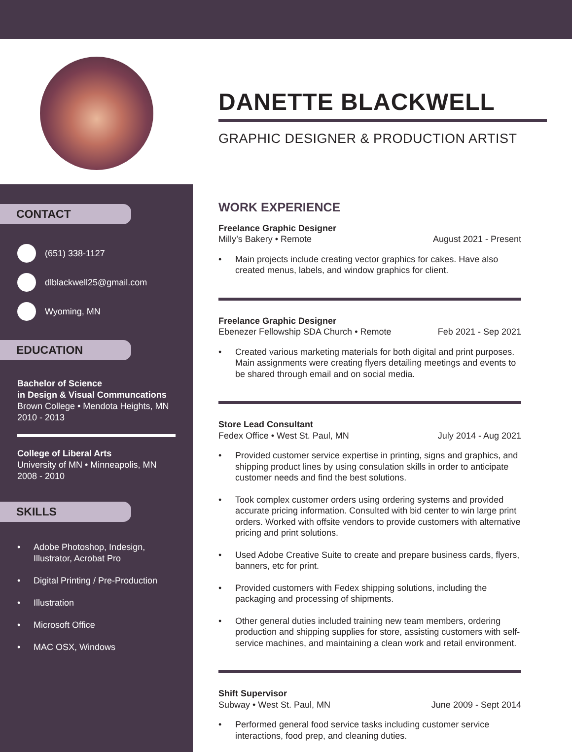DANETTE BLACKWELL
GRAPHIC DESIGNER & PRODUCTION ARTIST
CONTACT
(651) 338-1127
dlblackwell25@gmail.com
Wyoming, MN
EDUCATION
Bachelor of Science
in Design & Visual Communcations
Brown College • Mendota Heights, MN
2010 - 2013
College of Liberal Arts
University of MN • Minneapolis, MN
2008 - 2010
SKILLS
• Adobe Photoshop, Indesign,
Illustrator, Acrobat Pro
• Digital Printing / Pre-Production
• Illustration
• Microsoft Office
• MAC OSX, Windows
WORK EXPERIENCE
Freelance Graphic Designer
Milly’s Bakery • Remote August 2021 - Present
• Main projects include creating vector graphics for cakes. Have also created menus, labels, and window graphics for client.
Freelance Graphic Designer
Ebenezer Fellowship SDA Church • Remote Feb 2021 - Sep 2021
• Created various marketing materials for both digital and print purposes. Main assignments were creating flyers detailing meetings and events to be shared through email and on social media.
Store Lead Consultant
Fedex Office • West St. Paul, MN July 2014 - Aug 2021
• Provided customer service expertise in printing, signs and graphics, and shipping product lines by using consulation skills in order to anticipate customer needs and find the best solutions.
• Took complex customer orders using ordering systems and provided accurate pricing information. Consulted with bid center to win large print orders. Worked with offsite vendors to provide customers with alternative pricing and print solutions.
• Used Adobe Creative Suite to create and prepare business cards, flyers, banners, etc for print.
• Provided customers with Fedex shipping solutions, including the packaging and processing of shipments.
• Other general duties included training new team members, ordering production and shipping supplies for store, assisting customers with self-service machines, and maintaining a clean work and retail environment.
Shift Supervisor
Subway • West St. Paul, MN June 2009 - Sept 2014
• Performed general food service tasks including customer service interactions, food prep, and cleaning duties.